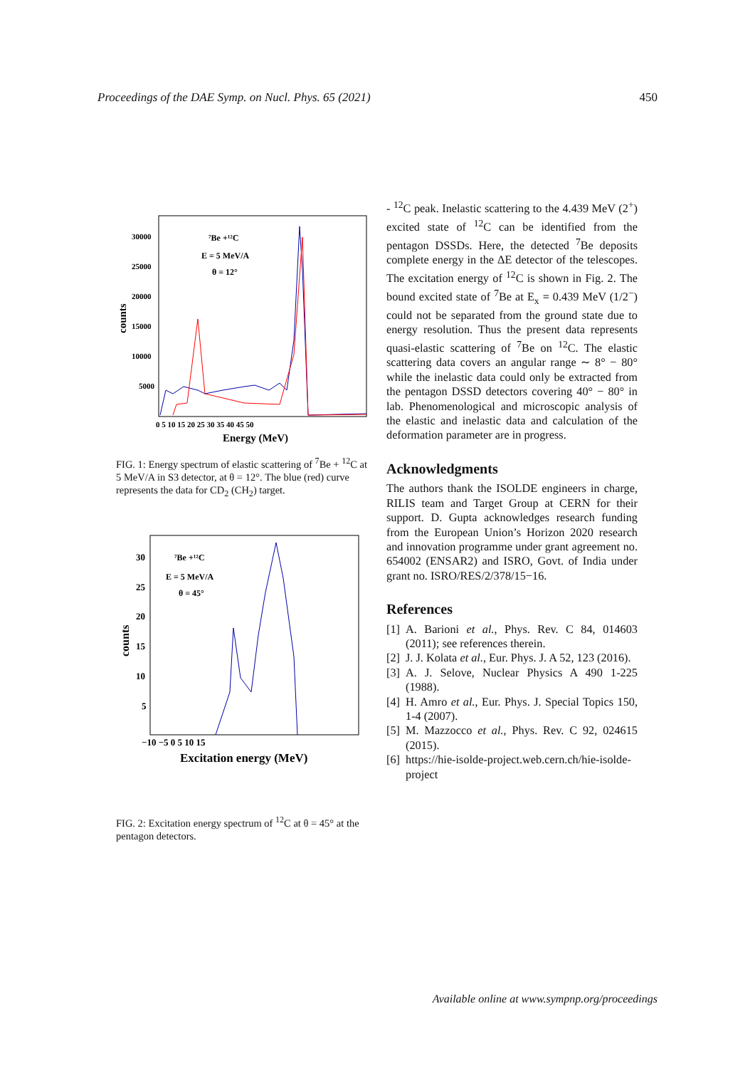Proceedings of the DAE Symp. on Nucl. Phys. 65 (2021) 450
⁷Be +¹²C
E = 5 MeV/A
θ = 12°
30000
25000
20000
15000
10000
5000
0 5 10 15 20 25 30 35 40 45 50
Energy (MeV)
counts
FIG. 1: Energy spectrum of elastic scattering of <sup>7</sup>Be + <sup>12</sup>C at 5 MeV/A in S3 detector, at θ = 12°. The blue (red) curve represents the data for CD<sub>2</sub> (CH<sub>2</sub>) target.
⁷Be +¹²C
E = 5 MeV/A
θ = 45°
30
25
20
15
10
5
−10 −5 0 5 10 15
Excitation energy (MeV)
counts
FIG. 2: Excitation energy spectrum of <sup>12</sup>C at θ = 45° at the pentagon detectors.
- <sup>12</sup>C peak. Inelastic scattering to the 4.439 MeV (2<sup>+</sup>) excited state of <sup>12</sup>C can be identified from the pentagon DSSDs. Here, the detected <sup>7</sup>Be deposits complete energy in the ΔE detector of the telescopes. The excitation energy of <sup>12</sup>C is shown in Fig. 2. The bound excited state of <sup>7</sup>Be at E<sub>x</sub> = 0.439 MeV (1/2<sup>−</sup>) could not be separated from the ground state due to energy resolution. Thus the present data represents quasi-elastic scattering of <sup>7</sup>Be on <sup>12</sup>C. The elastic scattering data covers an angular range ∼ 8° − 80° while the inelastic data could only be extracted from the pentagon DSSD detectors covering 40° − 80° in lab. Phenomenological and microscopic analysis of the elastic and inelastic data and calculation of the deformation parameter are in progress.
Acknowledgments
The authors thank the ISOLDE engineers in charge, RILIS team and Target Group at CERN for their support. D. Gupta acknowledges research funding from the European Union’s Horizon 2020 research and innovation programme under grant agreement no. 654002 (ENSAR2) and ISRO, Govt. of India under grant no. ISRO/RES/2/378/15−16.
References
[1] A. Barioni et al., Phys. Rev. C 84, 014603 (2011); see references therein.
[2] J. J. Kolata et al., Eur. Phys. J. A 52, 123 (2016).
[3] A. J. Selove, Nuclear Physics A 490 1-225 (1988).
[4] H. Amro et al., Eur. Phys. J. Special Topics 150, 1-4 (2007).
[5] M. Mazzocco et al., Phys. Rev. C 92, 024615 (2015).
[6] https://hie-isolde-project.web.cern.ch/hie-isolde-project
Available online at www.sympnp.org/proceedings